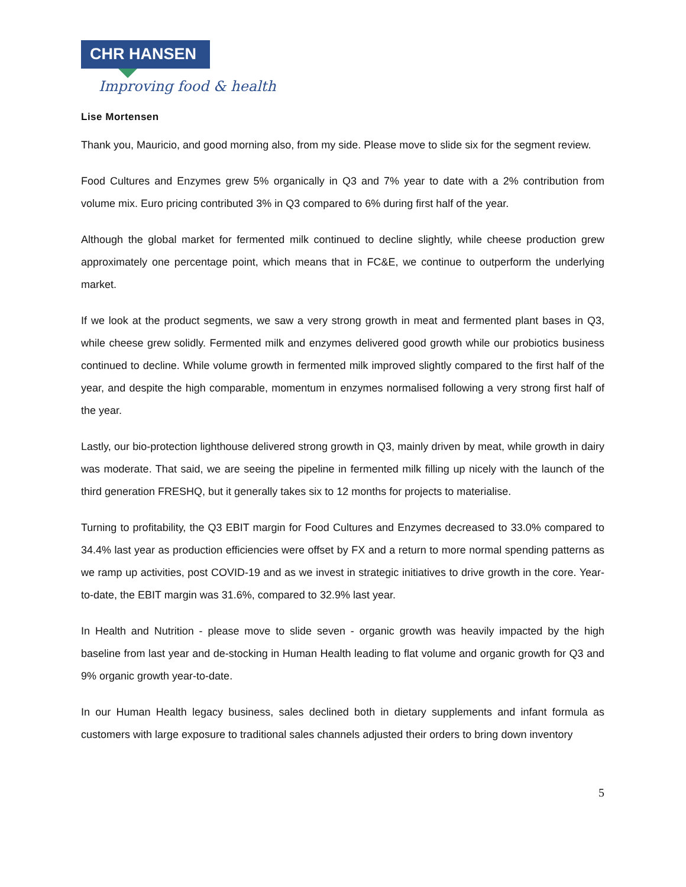CHR HANSEN
Improving food & health
Lise Mortensen
Thank you, Mauricio, and good morning also, from my side. Please move to slide six for the segment review.
Food Cultures and Enzymes grew 5% organically in Q3 and 7% year to date with a 2% contribution from volume mix. Euro pricing contributed 3% in Q3 compared to 6% during first half of the year.
Although the global market for fermented milk continued to decline slightly, while cheese production grew approximately one percentage point, which means that in FC&E, we continue to outperform the underlying market.
If we look at the product segments, we saw a very strong growth in meat and fermented plant bases in Q3, while cheese grew solidly. Fermented milk and enzymes delivered good growth while our probiotics business continued to decline. While volume growth in fermented milk improved slightly compared to the first half of the year, and despite the high comparable, momentum in enzymes normalised following a very strong first half of the year.
Lastly, our bio-protection lighthouse delivered strong growth in Q3, mainly driven by meat, while growth in dairy was moderate. That said, we are seeing the pipeline in fermented milk filling up nicely with the launch of the third generation FRESHQ, but it generally takes six to 12 months for projects to materialise.
Turning to profitability, the Q3 EBIT margin for Food Cultures and Enzymes decreased to 33.0% compared to 34.4% last year as production efficiencies were offset by FX and a return to more normal spending patterns as we ramp up activities, post COVID-19 and as we invest in strategic initiatives to drive growth in the core. Year-to-date, the EBIT margin was 31.6%, compared to 32.9% last year.
In Health and Nutrition - please move to slide seven - organic growth was heavily impacted by the high baseline from last year and de-stocking in Human Health leading to flat volume and organic growth for Q3 and 9% organic growth year-to-date.
In our Human Health legacy business, sales declined both in dietary supplements and infant formula as customers with large exposure to traditional sales channels adjusted their orders to bring down inventory
5